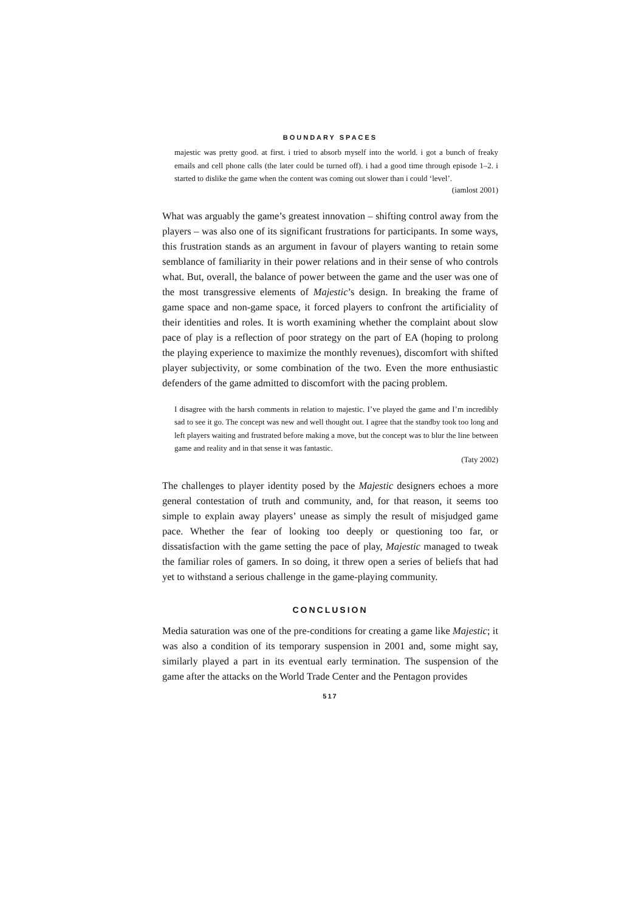BOUNDARY SPACES
majestic was pretty good. at first. i tried to absorb myself into the world. i got a bunch of freaky emails and cell phone calls (the later could be turned off). i had a good time through episode 1–2. i started to dislike the game when the content was coming out slower than i could ‘level’.
(iamlost 2001)
What was arguably the game’s greatest innovation – shifting control away from the players – was also one of its significant frustrations for participants. In some ways, this frustration stands as an argument in favour of players wanting to retain some semblance of familiarity in their power relations and in their sense of who controls what. But, overall, the balance of power between the game and the user was one of the most transgressive elements of Majestic’s design. In breaking the frame of game space and non-game space, it forced players to confront the artificiality of their identities and roles. It is worth examining whether the complaint about slow pace of play is a reflection of poor strategy on the part of EA (hoping to prolong the playing experience to maximize the monthly revenues), discomfort with shifted player subjectivity, or some combination of the two. Even the more enthusiastic defenders of the game admitted to discomfort with the pacing problem.
I disagree with the harsh comments in relation to majestic. I’ve played the game and I’m incredibly sad to see it go. The concept was new and well thought out. I agree that the standby took too long and left players waiting and frustrated before making a move, but the concept was to blur the line between game and reality and in that sense it was fantastic.
(Taty 2002)
The challenges to player identity posed by the Majestic designers echoes a more general contestation of truth and community, and, for that reason, it seems too simple to explain away players’ unease as simply the result of misjudged game pace. Whether the fear of looking too deeply or questioning too far, or dissatisfaction with the game setting the pace of play, Majestic managed to tweak the familiar roles of gamers. In so doing, it threw open a series of beliefs that had yet to withstand a serious challenge in the game-playing community.
CONCLUSION
Media saturation was one of the pre-conditions for creating a game like Majestic; it was also a condition of its temporary suspension in 2001 and, some might say, similarly played a part in its eventual early termination. The suspension of the game after the attacks on the World Trade Center and the Pentagon provides
517